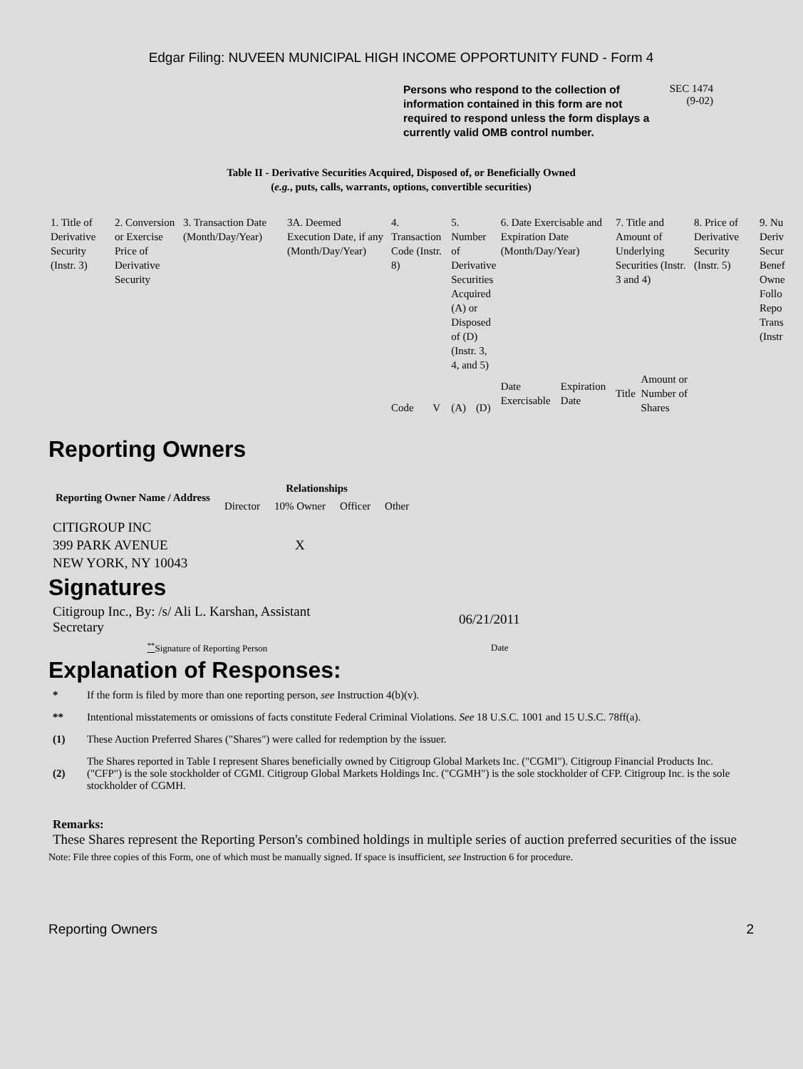Edgar Filing: NUVEEN MUNICIPAL HIGH INCOME OPPORTUNITY FUND - Form 4
Persons who respond to the collection of information contained in this form are not required to respond unless the form displays a currently valid OMB control number.
SEC 1474
(9-02)
Table II - Derivative Securities Acquired, Disposed of, or Beneficially Owned
(e.g., puts, calls, warrants, options, convertible securities)
| 1. Title of Derivative Security (Instr. 3) | 2. Conversion or Exercise Price of Derivative Security | 3. Transaction Date (Month/Day/Year) | 3A. Deemed Execution Date, if any (Month/Day/Year) | 4. Transaction Code (Instr. 8) | | 5. Number of Derivative Securities Acquired (A) or Disposed of (D) (Instr. 3, 4, and 5) | | 6. Date Exercisable and Expiration Date (Month/Day/Year) | | 7. Title and Amount of Underlying Securities (Instr. 3 and 4) | | 8. Price of Derivative Security (Instr. 5) | 9. Nu Deriv Secur Benef Owne Follo Repo Trans (Instr |
| | | | | Code | V | (A) | (D) | Date Exercisable | Expiration Date | Title | Amount or Number of Shares | | |
Reporting Owners
| Reporting Owner Name / Address | Relationships | | | |
| --- | --- | --- | --- | --- |
| | Director | 10% Owner | Officer | Other |
| CITIGROUP INC 399 PARK AVENUE NEW YORK, NY 10043 | | X | | |
Signatures
| Citigroup Inc., By: /s/ Ali L. Karshan, Assistant Secretary | 06/21/2011 |
| <sup>**</sup> Signature of Reporting Person | Date |
Explanation of Responses:
* If the form is filed by more than one reporting person, see Instruction 4(b)(v).
** Intentional misstatements or omissions of facts constitute Federal Criminal Violations. See 18 U.S.C. 1001 and 15 U.S.C. 78ff(a).
(1) These Auction Preferred Shares ("Shares") were called for redemption by the issuer.
(2) The Shares reported in Table I represent Shares beneficially owned by Citigroup Global Markets Inc. ("CGMI"). Citigroup Financial Products Inc. ("CFP") is the sole stockholder of CGMI. Citigroup Global Markets Holdings Inc. ("CGMH") is the sole stockholder of CFP. Citigroup Inc. is the sole stockholder of CGMH.
Remarks:
These Shares represent the Reporting Person's combined holdings in multiple series of auction preferred securities of the issue
Note: File three copies of this Form, one of which must be manually signed. If space is insufficient, see Instruction 6 for procedure.
Reporting Owners 2